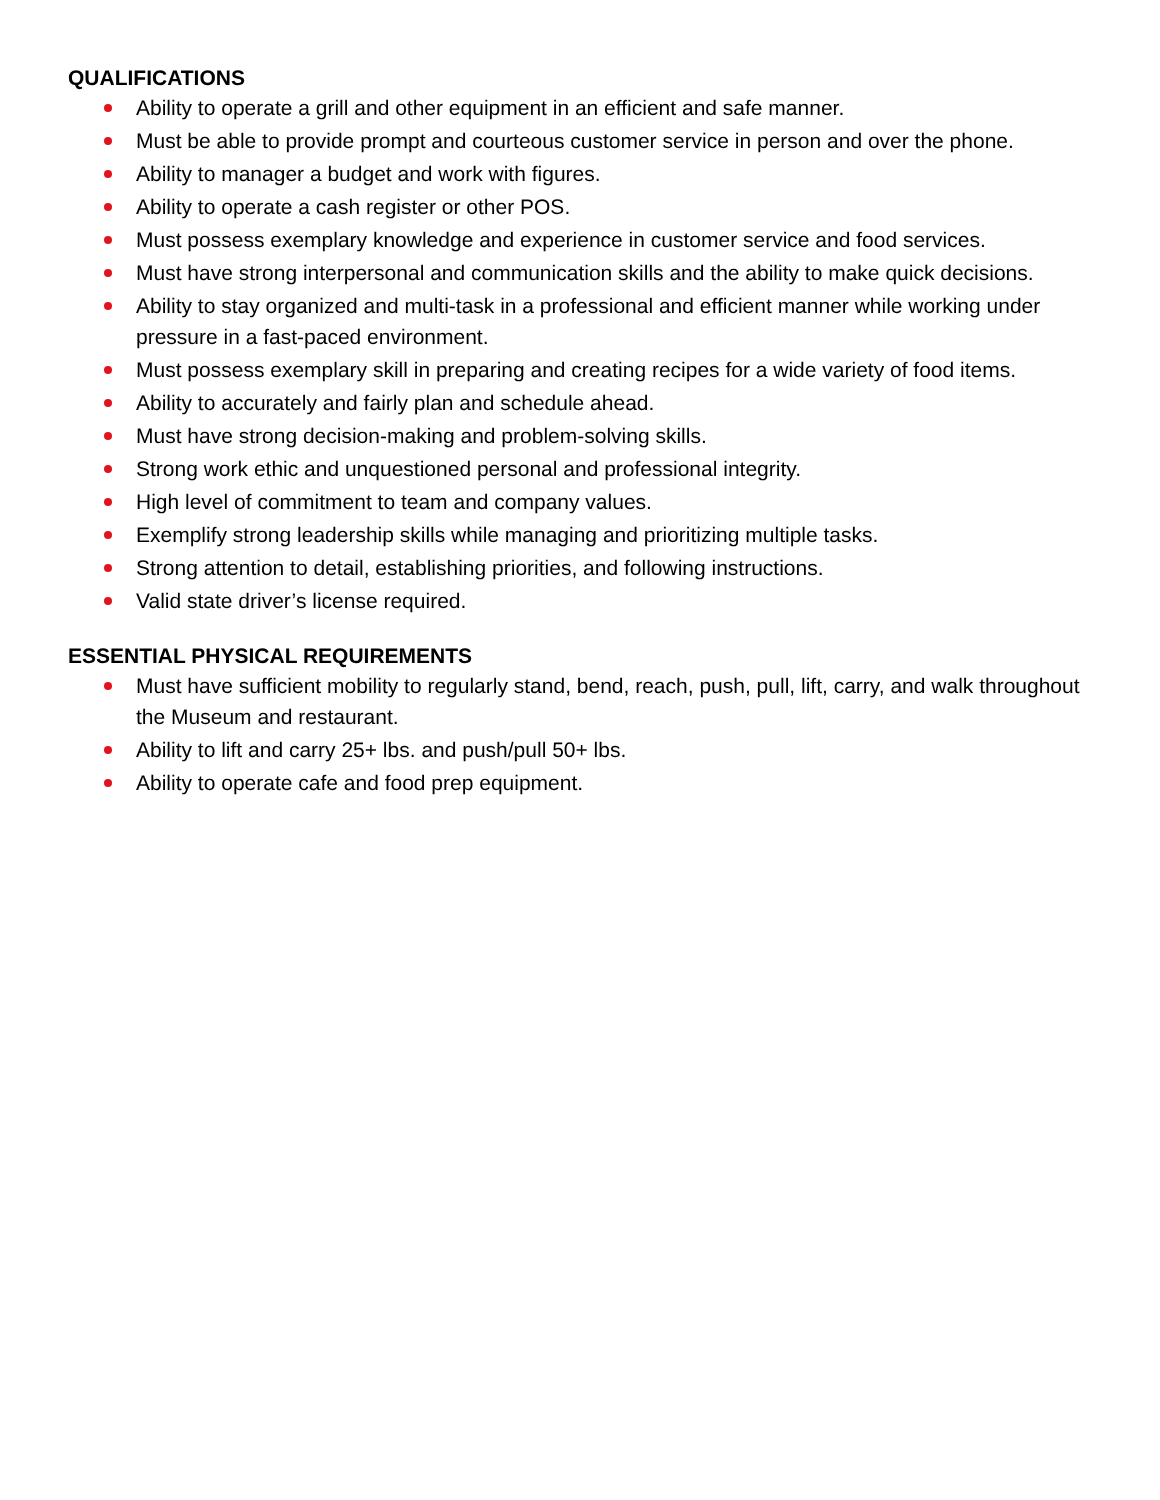QUALIFICATIONS
Ability to operate a grill and other equipment in an efficient and safe manner.
Must be able to provide prompt and courteous customer service in person and over the phone.
Ability to manager a budget and work with figures.
Ability to operate a cash register or other POS.
Must possess exemplary knowledge and experience in customer service and food services.
Must have strong interpersonal and communication skills and the ability to make quick decisions.
Ability to stay organized and multi-task in a professional and efficient manner while working under pressure in a fast-paced environment.
Must possess exemplary skill in preparing and creating recipes for a wide variety of food items.
Ability to accurately and fairly plan and schedule ahead.
Must have strong decision-making and problem-solving skills.
Strong work ethic and unquestioned personal and professional integrity.
High level of commitment to team and company values.
Exemplify strong leadership skills while managing and prioritizing multiple tasks.
Strong attention to detail, establishing priorities, and following instructions.
Valid state driver’s license required.
ESSENTIAL PHYSICAL REQUIREMENTS
Must have sufficient mobility to regularly stand, bend, reach, push, pull, lift, carry, and walk throughout the Museum and restaurant.
Ability to lift and carry 25+ lbs. and push/pull 50+ lbs.
Ability to operate cafe and food prep equipment.